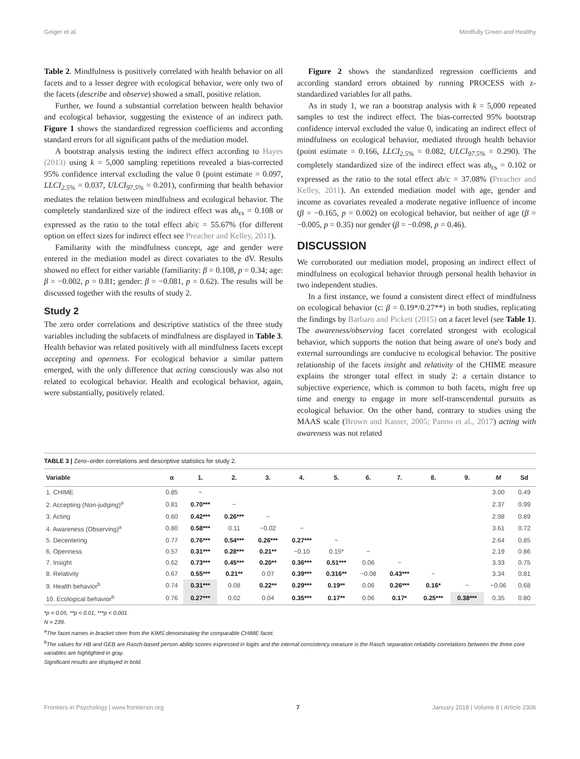Geiger et al. Mindfully Green and Healthy
Table 2. Mindfulness is positively correlated with health behavior on all facets and to a lesser degree with ecological behavior, were only two of the facets (describe and observe) showed a small, positive relation.
Further, we found a substantial correlation between health behavior and ecological behavior, suggesting the existence of an indirect path. Figure 1 shows the standardized regression coefficients and according standard errors for all significant paths of the mediation model.
A bootstrap analysis testing the indirect effect according to Hayes (2013) using k = 5,000 sampling repetitions revealed a bias-corrected 95% confidence interval excluding the value 0 (point estimate = 0.097, LLCI<sub>2.5%</sub> = 0.037, ULCI<sub>97.5%</sub> = 0.201), confirming that health behavior mediates the relation between mindfulness and ecological behavior. The completely standardized size of the indirect effect was ab<sub>cs</sub> = 0.108 or expressed as the ratio to the total effect ab/c = 55.67% (for different option on effect sizes for indirect effect see Preacher and Kelley, 2011).
Familiarity with the mindfulness concept, age and gender were entered in the mediation model as direct covariates to the dV. Results showed no effect for either variable (familiarity: β = 0.108, p = 0.34; age: β = −0.002, p = 0.81; gender: β = −0.081, p = 0.62). The results will be discussed together with the results of study 2.
Study 2
The zero order correlations and descriptive statistics of the three study variables including the subfacets of mindfulness are displayed in Table 3. Health behavior was related positively with all mindfulness facets except accepting and openness. For ecological behavior a similar pattern emerged, with the only difference that acting consciously was also not related to ecological behavior. Health and ecological behavior, again, were substantially, positively related.
Figure 2 shows the standardized regression coefficients and according standard errors obtained by running PROCESS with z-standardized variables for all paths.
As in study 1, we ran a bootstrap analysis with k = 5,000 repeated samples to test the indirect effect. The bias-corrected 95% bootstrap confidence interval excluded the value 0, indicating an indirect effect of mindfulness on ecological behavior, mediated through health behavior (point estimate = 0.166, LLCI<sub>2.5%</sub> = 0.082, ULCI<sub>97.5%</sub> = 0.290). The completely standardized size of the indirect effect was ab<sub>cs</sub> = 0.102 or expressed as the ratio to the total effect ab/c = 37.08% (Preacher and Kelley, 2011). An extended mediation model with age, gender and income as covariates revealed a moderate negative influence of income (β = −0.165, p = 0.002) on ecological behavior, but neither of age (β = −0.005, p = 0.35) nor gender (β = −0.098, p = 0.46).
DISCUSSION
We corroborated our mediation model, proposing an indirect effect of mindfulness on ecological behavior through personal health behavior in two independent studies.
In a first instance, we found a consistent direct effect of mindfulness on ecological behavior (c: β = 0.19*/0.27**) in both studies, replicating the findings by Barbaro and Pickett (2015) on a facet level (see Table 1). The awareness/observing facet correlated strongest with ecological behavior, which supports the notion that being aware of one's body and external surroundings are conducive to ecological behavior. The positive relationship of the facets insight and relativity of the CHIME measure explains the stronger total effect in study 2: a certain distance to subjective experience, which is common to both facets, might free up time and energy to engage in more self-transcendental pursuits as ecological behavior. On the other hand, contrary to studies using the MAAS scale (Brown and Kasser, 2005; Panno et al., 2017) acting with awareness was not related
TABLE 3 | Zero–order correlations and descriptive statistics for study 2.
| Variable | α | 1. | 2. | 3. | 4. | 5. | 6. | 7. | 8. | 9. | M | Sd |
| --- | --- | --- | --- | --- | --- | --- | --- | --- | --- | --- | --- | --- |
| 1. CHIME | 0.85 | − | | | | | | | | | 3.00 | 0.49 |
| 2. Accepting (Non-judging)<sup>a</sup> | 0.81 | 0.70*** | − | | | | | | | | 2.37 | 0.99 |
| 3. Acting | 0.60 | 0.42*** | 0.26*** | − | | | | | | | 2.98 | 0.89 |
| 4. Awareness (Observing)<sup>a</sup> | 0.80 | 0.58*** | 0.11 | −0.02 | − | | | | | | 3.61 | 0.72 |
| 5. Decentering | 0.77 | 0.76*** | 0.54*** | 0.26*** | 0.27*** | − | | | | | 2.64 | 0.85 |
| 6. Openness | 0.57 | 0.31*** | 0.28*** | 0.21** | −0.10 | 0.15* | − | | | | 2.19 | 0.86 |
| 7. Insight | 0.62 | 0.73*** | 0.45*** | 0.20** | 0.36*** | 0.51*** | 0.06 | − | | | 3.33 | 0.75 |
| 8. Relativity | 0.67 | 0.55*** | 0.21** | 0.07 | 0.39*** | 0.316** | −0.08 | 0.43*** | − | | 3.34 | 0.81 |
| 9. Health behavior<sup>b</sup> | 0.74 | 0.31*** | 0.08 | 0.22** | 0.29*** | 0.19** | 0.06 | 0.26*** | 0.16* | − | −0.06 | 0.68 |
| 10. Ecological behavior<sup>b</sup> | 0.76 | 0.27*** | 0.02 | 0.04 | 0.35*** | 0.17** | 0.06 | 0.17* | 0.25*** | 0.38*** | 0.35 | 0.80 |
*p < 0.05, **p < 0.01, ***p < 0.001.
N = 239.
<sup>a</sup> The facet names in bracket stem from the KIMS denominating the comparable CHIME facet.
<sup>b</sup> The values for HB and GEB are Rasch-based person ability scores expressed in logits and the internal consistency measure is the Rasch separation reliability correlations between the three core variables are highlighted in gray.
Significant results are displayed in bold.
Frontiers in Psychology | www.frontiersin.org 7 January 2018 | Volume 8 | Article 2306